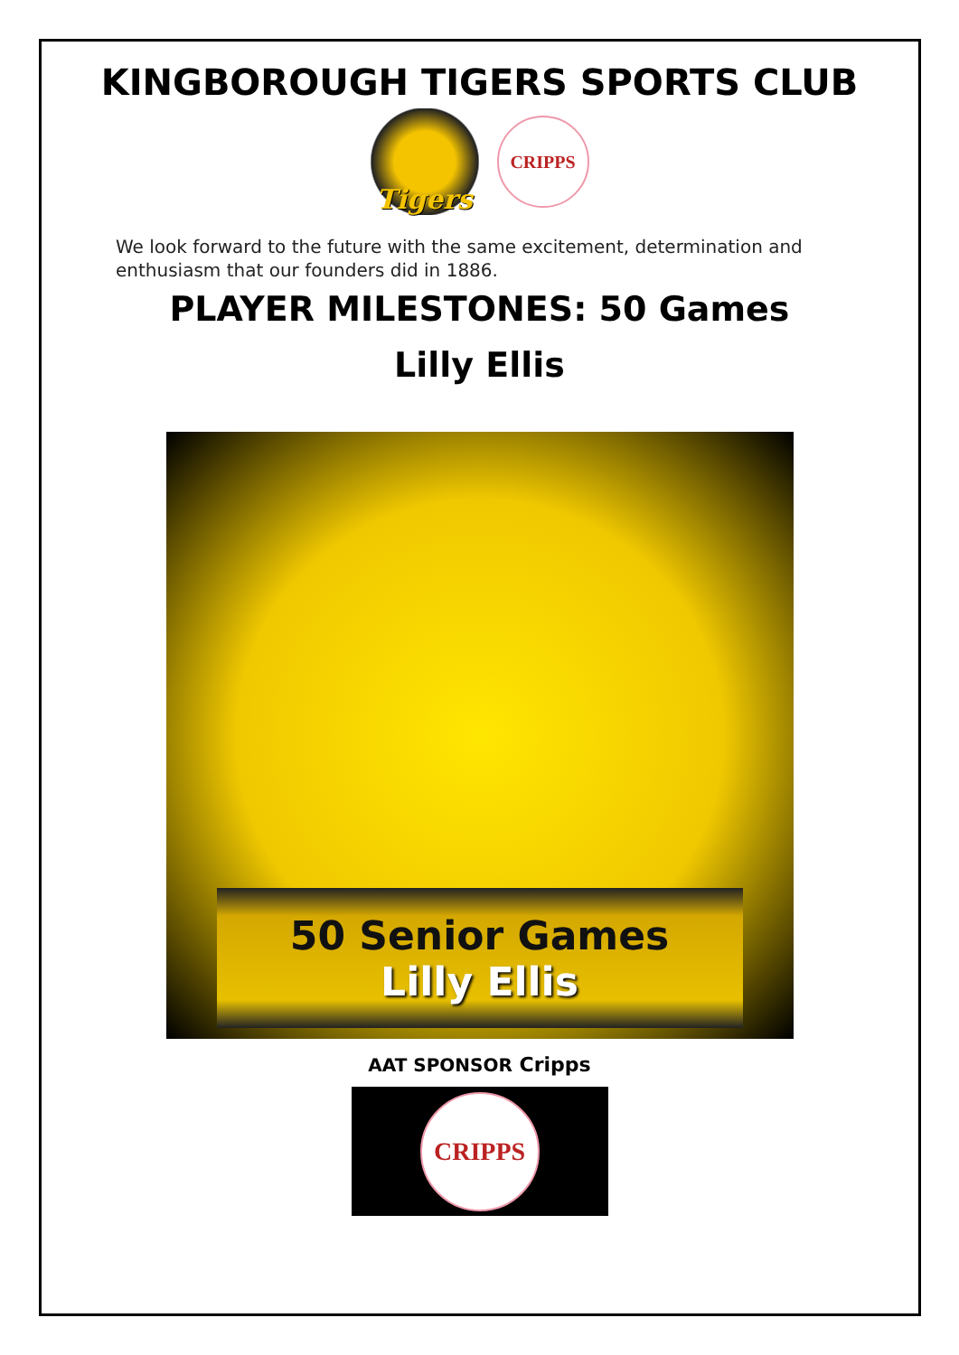KINGBOROUGH TIGERS SPORTS CLUB
Tigers
CRIPPS
We look forward to the future with the same excitement, determination and enthusiasm that our founders did in 1886.
PLAYER MILESTONES: 50 Games
Lilly Ellis
50 Senior Games
Lilly Ellis
AAT SPONSOR Cripps
CRIPPS